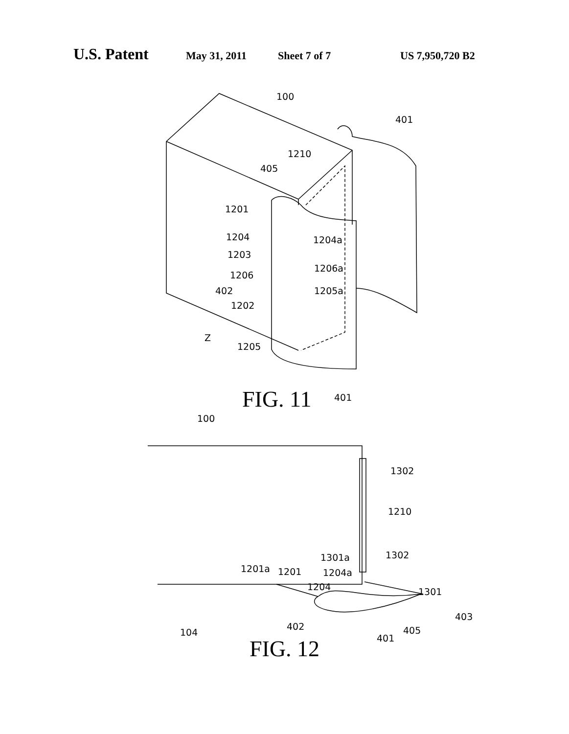U.S. Patent May 31, 2011 Sheet 7 of 7 US 7,950,720 B2
100
401
1210
405
1201
1204
1204a
1203
1206
1206a
402
1205a
1202
Z
1205
401
100
1302
1210
1301a
1302
1201a
1201
1204a
1204
1301
403
104
402
405
401
FIG. 11
FIG. 12